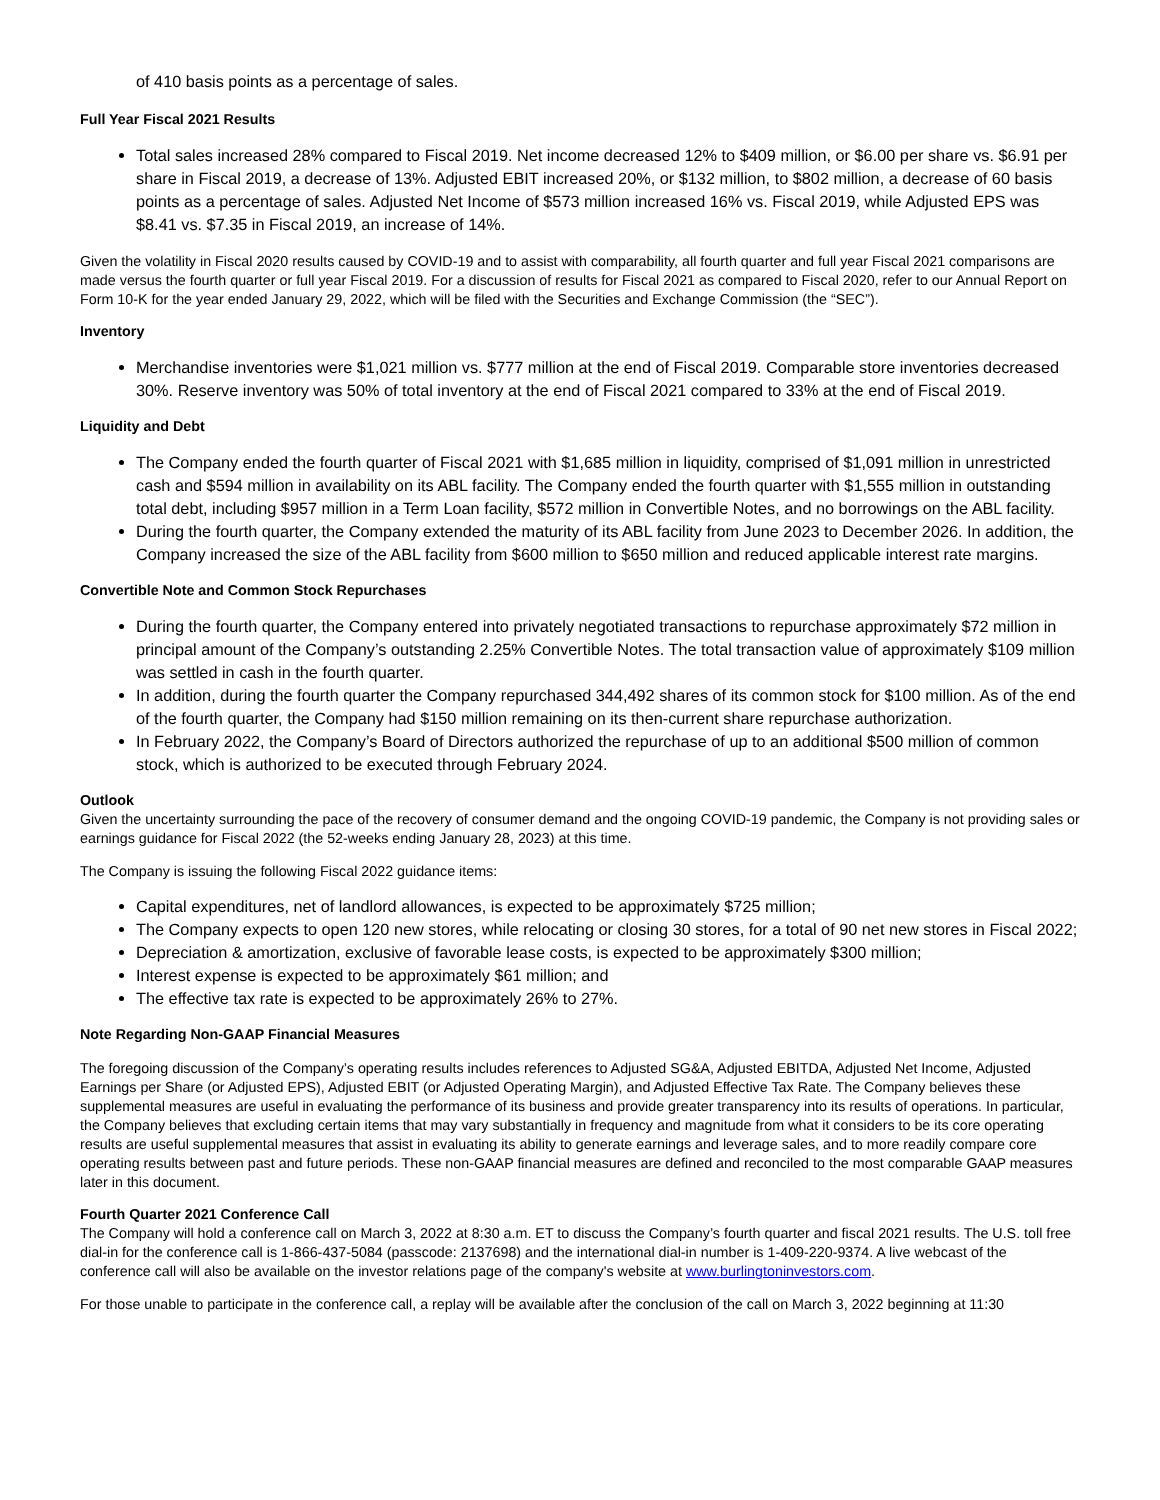of 410 basis points as a percentage of sales.
Full Year Fiscal 2021 Results
Total sales increased 28% compared to Fiscal 2019. Net income decreased 12% to $409 million, or $6.00 per share vs. $6.91 per share in Fiscal 2019, a decrease of 13%. Adjusted EBIT increased 20%, or $132 million, to $802 million, a decrease of 60 basis points as a percentage of sales. Adjusted Net Income of $573 million increased 16% vs. Fiscal 2019, while Adjusted EPS was $8.41 vs. $7.35 in Fiscal 2019, an increase of 14%.
Given the volatility in Fiscal 2020 results caused by COVID-19 and to assist with comparability, all fourth quarter and full year Fiscal 2021 comparisons are made versus the fourth quarter or full year Fiscal 2019. For a discussion of results for Fiscal 2021 as compared to Fiscal 2020, refer to our Annual Report on Form 10-K for the year ended January 29, 2022, which will be filed with the Securities and Exchange Commission (the “SEC”).
Inventory
Merchandise inventories were $1,021 million vs. $777 million at the end of Fiscal 2019. Comparable store inventories decreased 30%. Reserve inventory was 50% of total inventory at the end of Fiscal 2021 compared to 33% at the end of Fiscal 2019.
Liquidity and Debt
The Company ended the fourth quarter of Fiscal 2021 with $1,685 million in liquidity, comprised of $1,091 million in unrestricted cash and $594 million in availability on its ABL facility. The Company ended the fourth quarter with $1,555 million in outstanding total debt, including $957 million in a Term Loan facility, $572 million in Convertible Notes, and no borrowings on the ABL facility.
During the fourth quarter, the Company extended the maturity of its ABL facility from June 2023 to December 2026. In addition, the Company increased the size of the ABL facility from $600 million to $650 million and reduced applicable interest rate margins.
Convertible Note and Common Stock Repurchases
During the fourth quarter, the Company entered into privately negotiated transactions to repurchase approximately $72 million in principal amount of the Company’s outstanding 2.25% Convertible Notes. The total transaction value of approximately $109 million was settled in cash in the fourth quarter.
In addition, during the fourth quarter the Company repurchased 344,492 shares of its common stock for $100 million. As of the end of the fourth quarter, the Company had $150 million remaining on its then-current share repurchase authorization.
In February 2022, the Company’s Board of Directors authorized the repurchase of up to an additional $500 million of common stock, which is authorized to be executed through February 2024.
Outlook
Given the uncertainty surrounding the pace of the recovery of consumer demand and the ongoing COVID-19 pandemic, the Company is not providing sales or earnings guidance for Fiscal 2022 (the 52-weeks ending January 28, 2023) at this time.
The Company is issuing the following Fiscal 2022 guidance items:
Capital expenditures, net of landlord allowances, is expected to be approximately $725 million;
The Company expects to open 120 new stores, while relocating or closing 30 stores, for a total of 90 net new stores in Fiscal 2022;
Depreciation & amortization, exclusive of favorable lease costs, is expected to be approximately $300 million;
Interest expense is expected to be approximately $61 million; and
The effective tax rate is expected to be approximately 26% to 27%.
Note Regarding Non-GAAP Financial Measures
The foregoing discussion of the Company’s operating results includes references to Adjusted SG&A, Adjusted EBITDA, Adjusted Net Income, Adjusted Earnings per Share (or Adjusted EPS), Adjusted EBIT (or Adjusted Operating Margin), and Adjusted Effective Tax Rate. The Company believes these supplemental measures are useful in evaluating the performance of its business and provide greater transparency into its results of operations. In particular, the Company believes that excluding certain items that may vary substantially in frequency and magnitude from what it considers to be its core operating results are useful supplemental measures that assist in evaluating its ability to generate earnings and leverage sales, and to more readily compare core operating results between past and future periods. These non-GAAP financial measures are defined and reconciled to the most comparable GAAP measures later in this document.
Fourth Quarter 2021 Conference Call
The Company will hold a conference call on March 3, 2022 at 8:30 a.m. ET to discuss the Company’s fourth quarter and fiscal 2021 results. The U.S. toll free dial-in for the conference call is 1-866-437-5084 (passcode: 2137698) and the international dial-in number is 1-409-220-9374. A live webcast of the conference call will also be available on the investor relations page of the company's website at www.burlingtoninvestors.com.
For those unable to participate in the conference call, a replay will be available after the conclusion of the call on March 3, 2022 beginning at 11:30